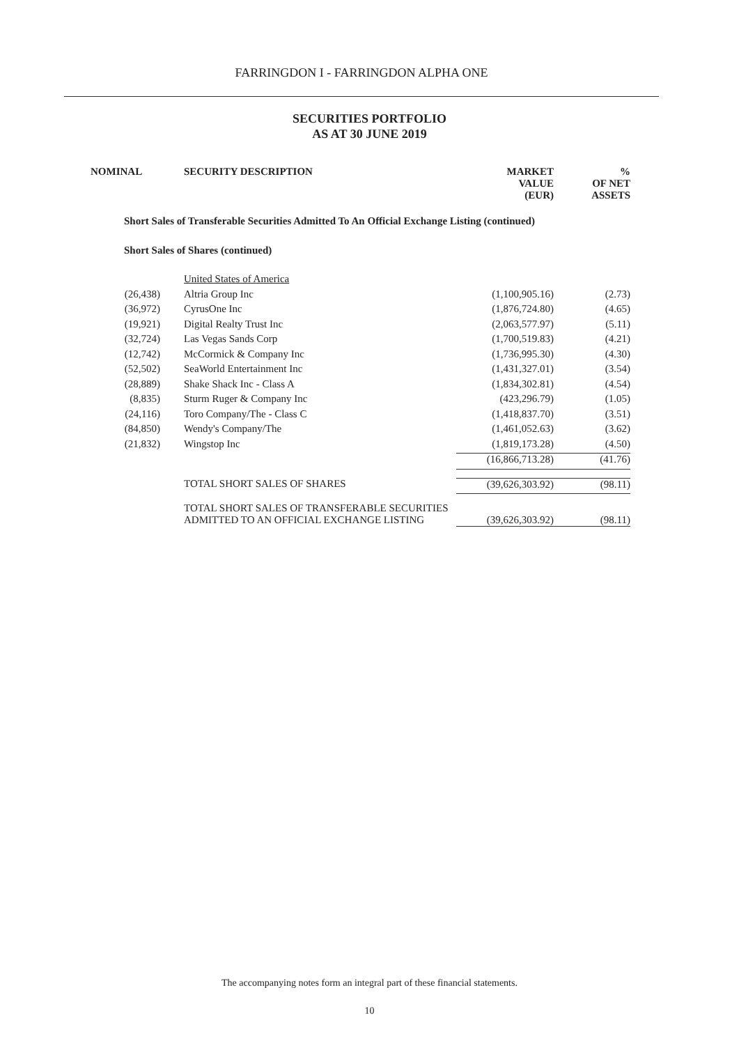FARRINGDON I - FARRINGDON ALPHA ONE
SECURITIES PORTFOLIO
AS AT 30 JUNE 2019
| NOMINAL | SECURITY DESCRIPTION | MARKET VALUE (EUR) | % OF NET ASSETS |
| --- | --- | --- | --- |
| Short Sales of Transferable Securities Admitted To An Official Exchange Listing (continued) | | | |
| Short Sales of Shares (continued) | | | |
| | United States of America | | |
| (26,438) | Altria Group Inc | (1,100,905.16) | (2.73) |
| (36,972) | CyrusOne Inc | (1,876,724.80) | (4.65) |
| (19,921) | Digital Realty Trust Inc | (2,063,577.97) | (5.11) |
| (32,724) | Las Vegas Sands Corp | (1,700,519.83) | (4.21) |
| (12,742) | McCormick & Company Inc | (1,736,995.30) | (4.30) |
| (52,502) | SeaWorld Entertainment Inc | (1,431,327.01) | (3.54) |
| (28,889) | Shake Shack Inc - Class A | (1,834,302.81) | (4.54) |
| (8,835) | Sturm Ruger & Company Inc | (423,296.79) | (1.05) |
| (24,116) | Toro Company/The - Class C | (1,418,837.70) | (3.51) |
| (84,850) | Wendy's Company/The | (1,461,052.63) | (3.62) |
| (21,832) | Wingstop Inc | (1,819,173.28) | (4.50) |
| | | (16,866,713.28) | (41.76) |
| | TOTAL SHORT SALES OF SHARES | (39,626,303.92) | (98.11) |
| | TOTAL SHORT SALES OF TRANSFERABLE SECURITIES ADMITTED TO AN OFFICIAL EXCHANGE LISTING | (39,626,303.92) | (98.11) |
The accompanying notes form an integral part of these financial statements.
10